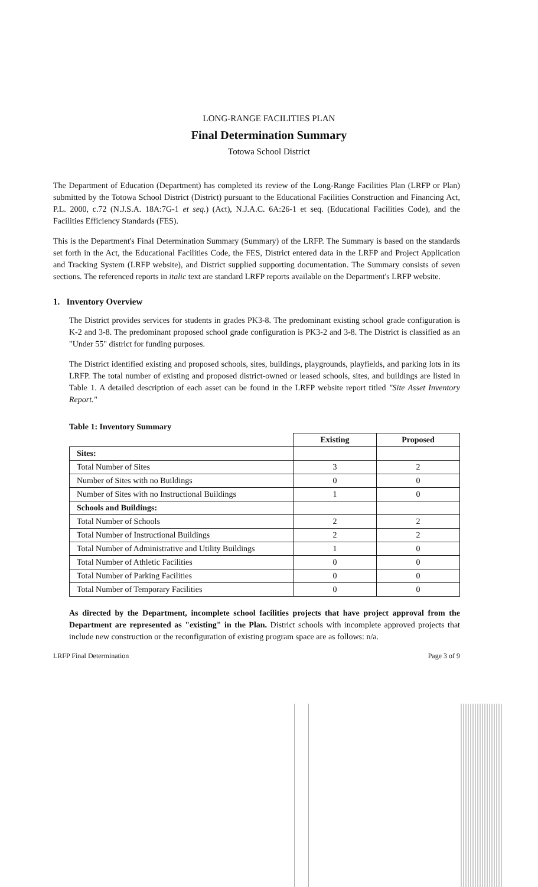LONG-RANGE FACILITIES PLAN
Final Determination Summary
Totowa School District
The Department of Education (Department) has completed its review of the Long-Range Facilities Plan (LRFP or Plan) submitted by the Totowa School District (District) pursuant to the Educational Facilities Construction and Financing Act, P.L. 2000, c.72 (N.J.S.A. 18A:7G-1 et seq.) (Act), N.J.A.C. 6A:26-1 et seq. (Educational Facilities Code), and the Facilities Efficiency Standards (FES).
This is the Department's Final Determination Summary (Summary) of the LRFP. The Summary is based on the standards set forth in the Act, the Educational Facilities Code, the FES, District entered data in the LRFP and Project Application and Tracking System (LRFP website), and District supplied supporting documentation. The Summary consists of seven sections. The referenced reports in italic text are standard LRFP reports available on the Department's LRFP website.
1. Inventory Overview
The District provides services for students in grades PK3-8. The predominant existing school grade configuration is K-2 and 3-8. The predominant proposed school grade configuration is PK3-2 and 3-8. The District is classified as an "Under 55" district for funding purposes.
The District identified existing and proposed schools, sites, buildings, playgrounds, playfields, and parking lots in its LRFP. The total number of existing and proposed district-owned or leased schools, sites, and buildings are listed in Table 1. A detailed description of each asset can be found in the LRFP website report titled "Site Asset Inventory Report."
Table 1: Inventory Summary
| | Existing | Proposed |
| Sites: | | |
| Total Number of Sites | 3 | 2 |
| Number of Sites with no Buildings | 0 | 0 |
| Number of Sites with no Instructional Buildings | 1 | 0 |
| Schools and Buildings: | | |
| Total Number of Schools | 2 | 2 |
| Total Number of Instructional Buildings | 2 | 2 |
| Total Number of Administrative and Utility Buildings | 1 | 0 |
| Total Number of Athletic Facilities | 0 | 0 |
| Total Number of Parking Facilities | 0 | 0 |
| Total Number of Temporary Facilities | 0 | 0 |
As directed by the Department, incomplete school facilities projects that have project approval from the Department are represented as "existing" in the Plan. District schools with incomplete approved projects that include new construction or the reconfiguration of existing program space are as follows: n/a.
LRFP Final Determination Page 3 of 9